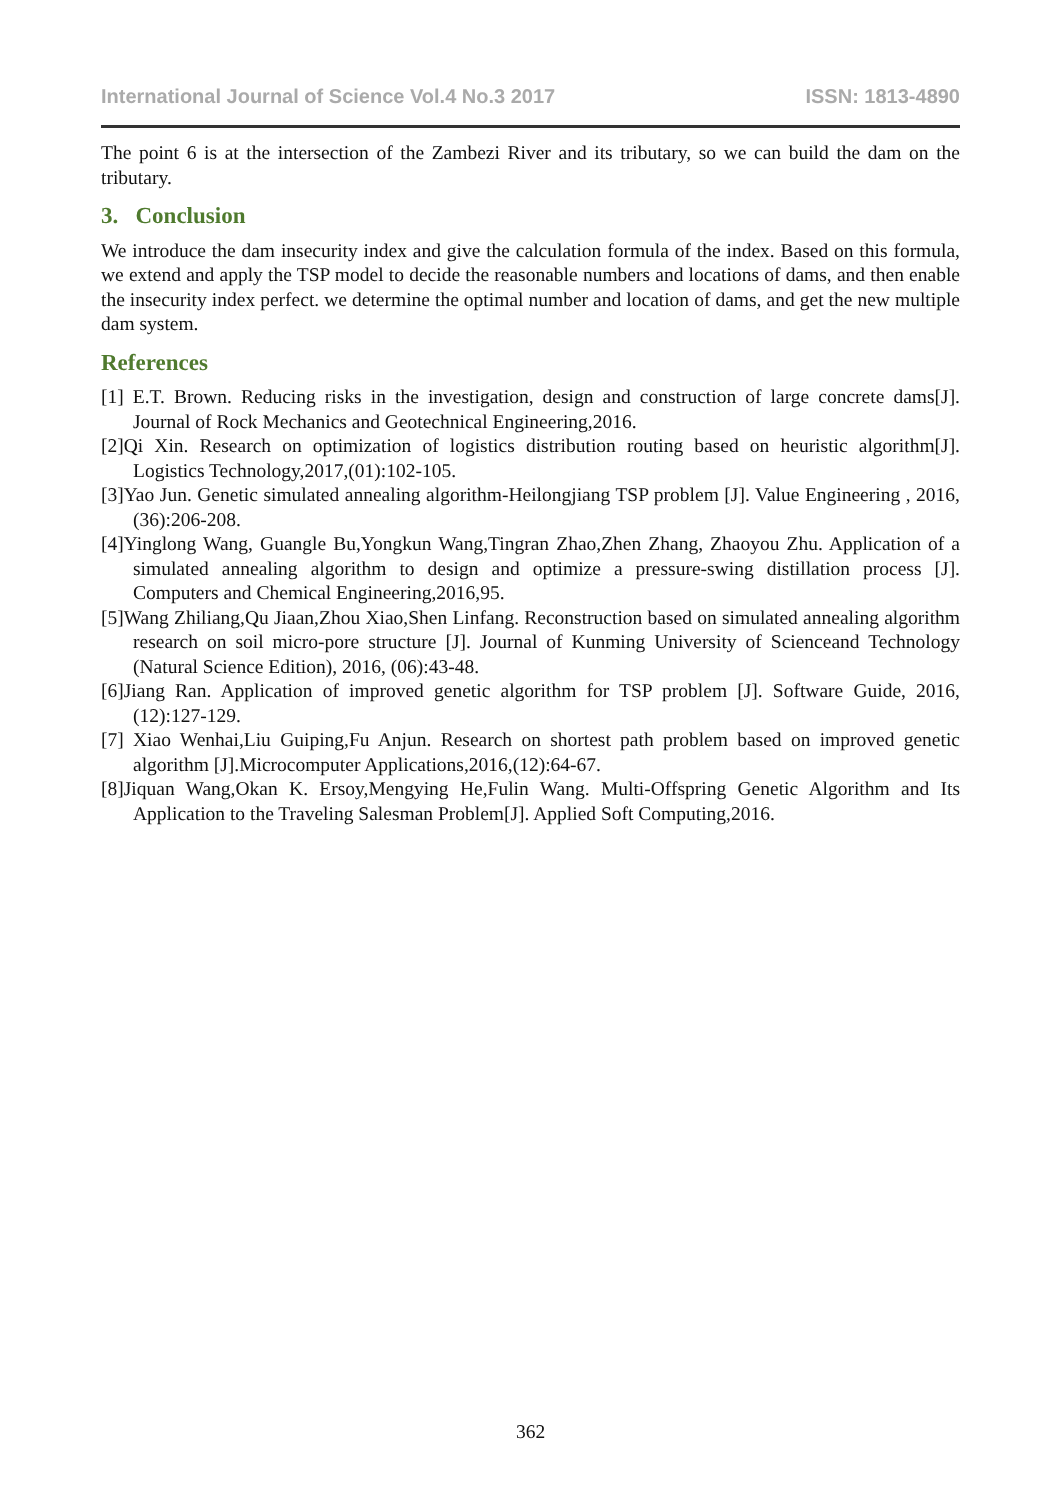International Journal of Science Vol.4 No.3 2017 ISSN: 1813-4890
The point 6 is at the intersection of the Zambezi River and its tributary, so we can build the dam on the tributary.
3. Conclusion
We introduce the dam insecurity index and give the calculation formula of the index. Based on this formula, we extend and apply the TSP model to decide the reasonable numbers and locations of dams, and then enable the insecurity index perfect. we determine the optimal number and location of dams, and get the new multiple dam system.
References
[1] E.T. Brown. Reducing risks in the investigation, design and construction of large concrete dams[J]. Journal of Rock Mechanics and Geotechnical Engineering,2016.
[2]Qi Xin. Research on optimization of logistics distribution routing based on heuristic algorithm[J]. Logistics Technology,2017,(01):102-105.
[3]Yao Jun. Genetic simulated annealing algorithm-Heilongjiang TSP problem [J]. Value Engineering , 2016,(36):206-208.
[4]Yinglong Wang, Guangle Bu,Yongkun Wang,Tingran Zhao,Zhen Zhang, Zhaoyou Zhu. Application of a simulated annealing algorithm to design and optimize a pressure-swing distillation process [J]. Computers and Chemical Engineering,2016,95.
[5]Wang Zhiliang,Qu Jiaan,Zhou Xiao,Shen Linfang. Reconstruction based on simulated annealing algorithm research on soil micro-pore structure [J]. Journal of Kunming University of Scienceand Technology (Natural Science Edition), 2016, (06):43-48.
[6]Jiang Ran. Application of improved genetic algorithm for TSP problem [J]. Software Guide, 2016,(12):127-129.
[7] Xiao Wenhai,Liu Guiping,Fu Anjun. Research on shortest path problem based on improved genetic algorithm [J].Microcomputer Applications,2016,(12):64-67.
[8]Jiquan Wang,Okan K. Ersoy,Mengying He,Fulin Wang. Multi-Offspring Genetic Algorithm and Its Application to the Traveling Salesman Problem[J]. Applied Soft Computing,2016.
362